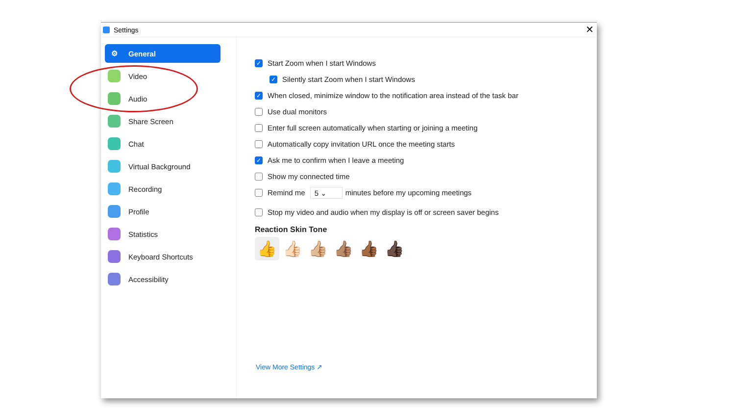Settings ✕
⚙ General
Video
Audio
Share Screen
Chat
Virtual Background
Recording
Profile
Statistics
Keyboard Shortcuts
Accessibility
✓ Start Zoom when I start Windows
✓ Silently start Zoom when I start Windows
✓ When closed, minimize window to the notification area instead of the task bar
Use dual monitors
Enter full screen automatically when starting or joining a meeting
Automatically copy invitation URL once the meeting starts
✓ Ask me to confirm when I leave a meeting
Show my connected time
Remind me 5 ⌄ minutes before my upcoming meetings
Stop my video and audio when my display is off or screen saver begins
Reaction Skin Tone
👍 👍🏻 👍🏼 👍🏽 👍🏾 👍🏿
View More Settings ↗